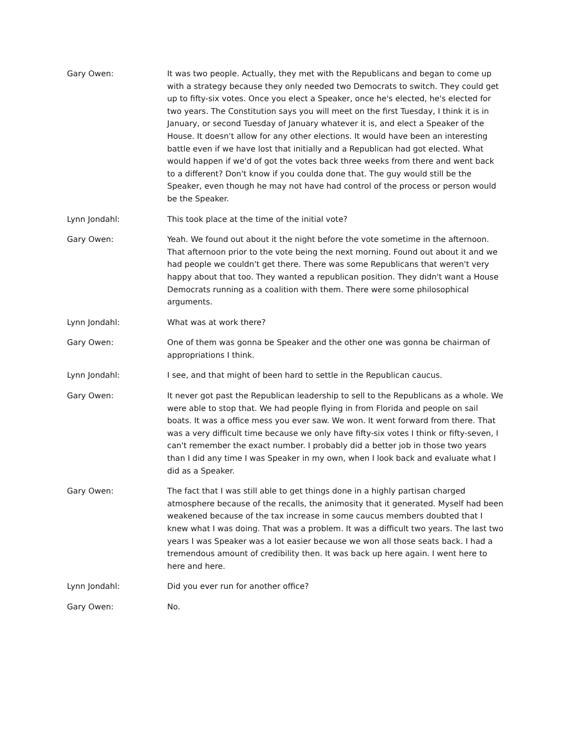Gary Owen: It was two people. Actually, they met with the Republicans and began to come up with a strategy because they only needed two Democrats to switch. They could get up to fifty-six votes. Once you elect a Speaker, once he's elected, he's elected for two years. The Constitution says you will meet on the first Tuesday, I think it is in January, or second Tuesday of January whatever it is, and elect a Speaker of the House. It doesn't allow for any other elections. It would have been an interesting battle even if we have lost that initially and a Republican had got elected. What would happen if we'd of got the votes back three weeks from there and went back to a different? Don't know if you coulda done that. The guy would still be the Speaker, even though he may not have had control of the process or person would be the Speaker.
Lynn Jondahl: This took place at the time of the initial vote?
Gary Owen: Yeah. We found out about it the night before the vote sometime in the afternoon. That afternoon prior to the vote being the next morning. Found out about it and we had people we couldn't get there. There was some Republicans that weren't very happy about that too. They wanted a republican position. They didn't want a House Democrats running as a coalition with them. There were some philosophical arguments.
Lynn Jondahl: What was at work there?
Gary Owen: One of them was gonna be Speaker and the other one was gonna be chairman of appropriations I think.
Lynn Jondahl: I see, and that might of been hard to settle in the Republican caucus.
Gary Owen: It never got past the Republican leadership to sell to the Republicans as a whole. We were able to stop that. We had people flying in from Florida and people on sail boats. It was a office mess you ever saw. We won. It went forward from there. That was a very difficult time because we only have fifty-six votes I think or fifty-seven, I can't remember the exact number. I probably did a better job in those two years than I did any time I was Speaker in my own, when I look back and evaluate what I did as a Speaker.
Gary Owen: The fact that I was still able to get things done in a highly partisan charged atmosphere because of the recalls, the animosity that it generated. Myself had been weakened because of the tax increase in some caucus members doubted that I knew what I was doing. That was a problem. It was a difficult two years. The last two years I was Speaker was a lot easier because we won all those seats back. I had a tremendous amount of credibility then. It was back up here again. I went here to here and here.
Lynn Jondahl: Did you ever run for another office?
Gary Owen: No.